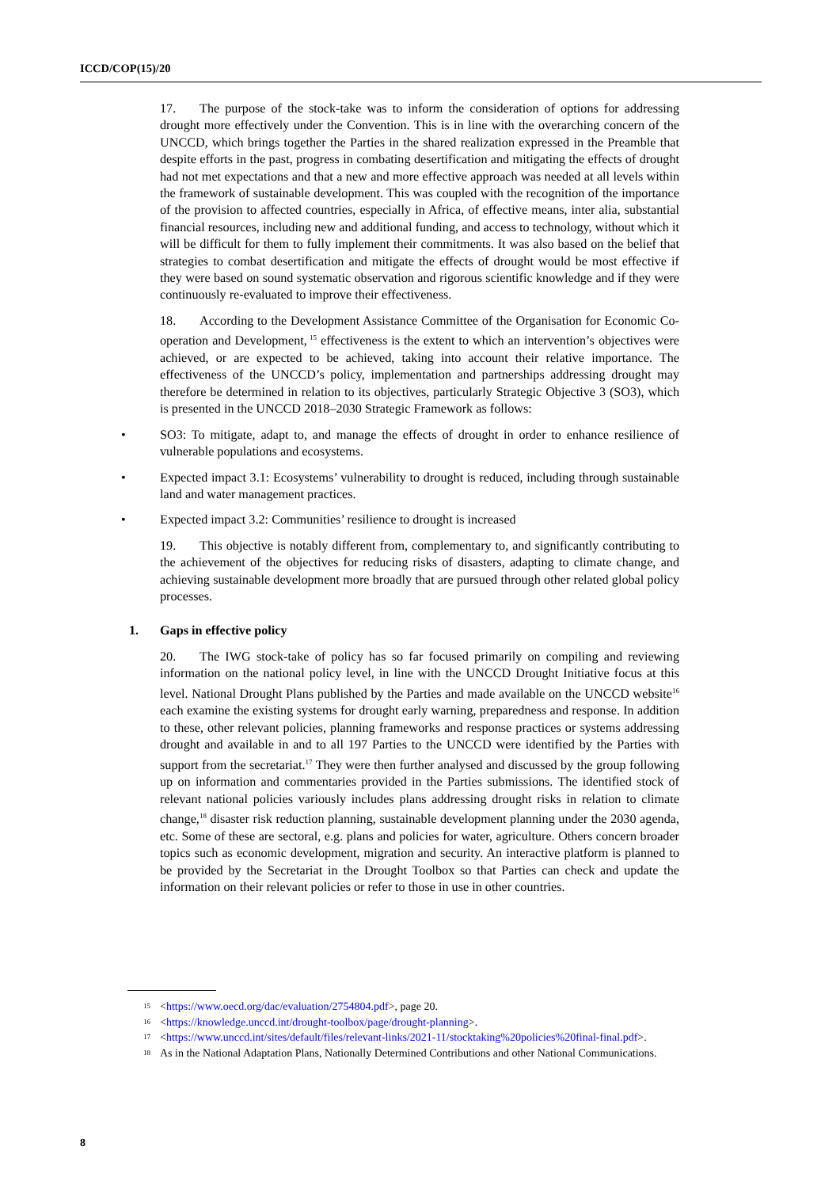ICCD/COP(15)/20
17. The purpose of the stock-take was to inform the consideration of options for addressing drought more effectively under the Convention. This is in line with the overarching concern of the UNCCD, which brings together the Parties in the shared realization expressed in the Preamble that despite efforts in the past, progress in combating desertification and mitigating the effects of drought had not met expectations and that a new and more effective approach was needed at all levels within the framework of sustainable development. This was coupled with the recognition of the importance of the provision to affected countries, especially in Africa, of effective means, inter alia, substantial financial resources, including new and additional funding, and access to technology, without which it will be difficult for them to fully implement their commitments. It was also based on the belief that strategies to combat desertification and mitigate the effects of drought would be most effective if they were based on sound systematic observation and rigorous scientific knowledge and if they were continuously re-evaluated to improve their effectiveness.
18. According to the Development Assistance Committee of the Organisation for Economic Co-operation and Development,<sup>15</sup> effectiveness is the extent to which an intervention’s objectives were achieved, or are expected to be achieved, taking into account their relative importance. The effectiveness of the UNCCD’s policy, implementation and partnerships addressing drought may therefore be determined in relation to its objectives, particularly Strategic Objective 3 (SO3), which is presented in the UNCCD 2018–2030 Strategic Framework as follows:
• SO3: To mitigate, adapt to, and manage the effects of drought in order to enhance resilience of vulnerable populations and ecosystems.
• Expected impact 3.1: Ecosystems’ vulnerability to drought is reduced, including through sustainable land and water management practices.
• Expected impact 3.2: Communities’ resilience to drought is increased
19. This objective is notably different from, complementary to, and significantly contributing to the achievement of the objectives for reducing risks of disasters, adapting to climate change, and achieving sustainable development more broadly that are pursued through other related global policy processes.
1. Gaps in effective policy
20. The IWG stock-take of policy has so far focused primarily on compiling and reviewing information on the national policy level, in line with the UNCCD Drought Initiative focus at this level. National Drought Plans published by the Parties and made available on the UNCCD website<sup>16</sup> each examine the existing systems for drought early warning, preparedness and response. In addition to these, other relevant policies, planning frameworks and response practices or systems addressing drought and available in and to all 197 Parties to the UNCCD were identified by the Parties with support from the secretariat.<sup>17</sup> They were then further analysed and discussed by the group following up on information and commentaries provided in the Parties submissions. The identified stock of relevant national policies variously includes plans addressing drought risks in relation to climate change,<sup>18</sup> disaster risk reduction planning, sustainable development planning under the 2030 agenda, etc. Some of these are sectoral, e.g. plans and policies for water, agriculture. Others concern broader topics such as economic development, migration and security. An interactive platform is planned to be provided by the Secretariat in the Drought Toolbox so that Parties can check and update the information on their relevant policies or refer to those in use in other countries.
<sup>15</sup> <https://www.oecd.org/dac/evaluation/2754804.pdf>, page 20.
<sup>16</sup> <https://knowledge.unccd.int/drought-toolbox/page/drought-planning>.
<sup>17</sup> <https://www.unccd.int/sites/default/files/relevant-links/2021-11/stocktaking%20policies%20final-final.pdf>.
<sup>18</sup> As in the National Adaptation Plans, Nationally Determined Contributions and other National Communications.
8